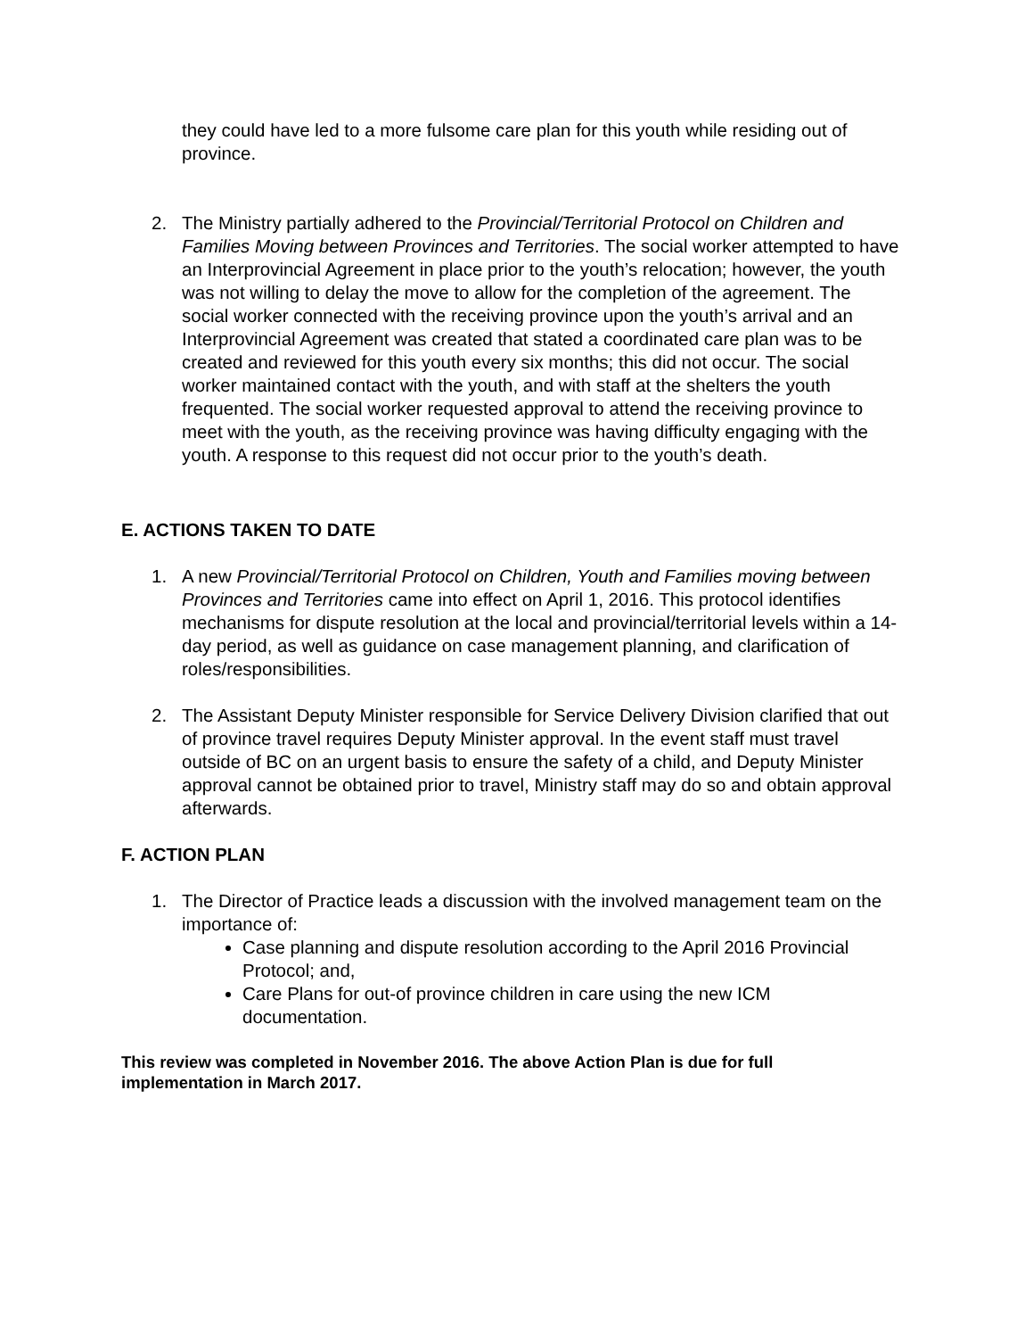they could have led to a more fulsome care plan for this youth while residing out of province.
2. The Ministry partially adhered to the Provincial/Territorial Protocol on Children and Families Moving between Provinces and Territories. The social worker attempted to have an Interprovincial Agreement in place prior to the youth’s relocation; however, the youth was not willing to delay the move to allow for the completion of the agreement. The social worker connected with the receiving province upon the youth’s arrival and an Interprovincial Agreement was created that stated a coordinated care plan was to be created and reviewed for this youth every six months; this did not occur. The social worker maintained contact with the youth, and with staff at the shelters the youth frequented. The social worker requested approval to attend the receiving province to meet with the youth, as the receiving province was having difficulty engaging with the youth. A response to this request did not occur prior to the youth’s death.
E. ACTIONS TAKEN TO DATE
1. A new Provincial/Territorial Protocol on Children, Youth and Families moving between Provinces and Territories came into effect on April 1, 2016. This protocol identifies mechanisms for dispute resolution at the local and provincial/territorial levels within a 14-day period, as well as guidance on case management planning, and clarification of roles/responsibilities.
2. The Assistant Deputy Minister responsible for Service Delivery Division clarified that out of province travel requires Deputy Minister approval. In the event staff must travel outside of BC on an urgent basis to ensure the safety of a child, and Deputy Minister approval cannot be obtained prior to travel, Ministry staff may do so and obtain approval afterwards.
F. ACTION PLAN
1. The Director of Practice leads a discussion with the involved management team on the importance of:
Case planning and dispute resolution according to the April 2016 Provincial Protocol; and,
Care Plans for out-of province children in care using the new ICM documentation.
This review was completed in November 2016. The above Action Plan is due for full implementation in March 2017.